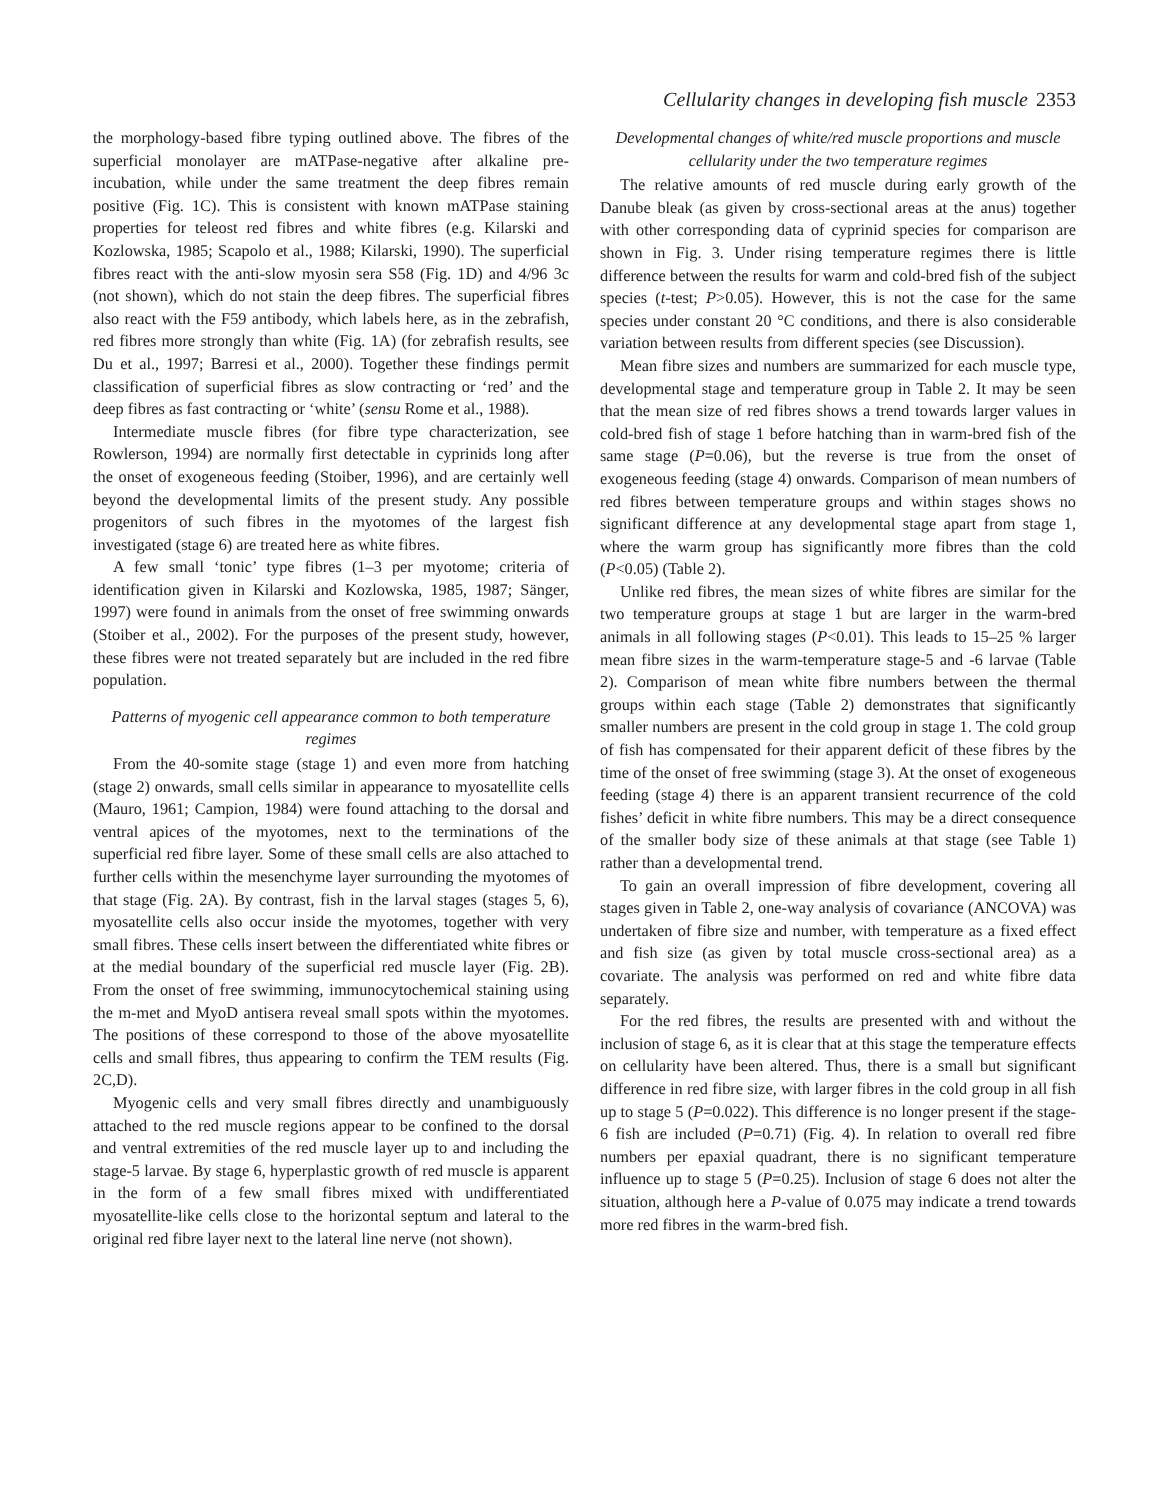Cellularity changes in developing fish muscle 2353
the morphology-based fibre typing outlined above. The fibres of the superficial monolayer are mATPase-negative after alkaline pre-incubation, while under the same treatment the deep fibres remain positive (Fig. 1C). This is consistent with known mATPase staining properties for teleost red fibres and white fibres (e.g. Kilarski and Kozlowska, 1985; Scapolo et al., 1988; Kilarski, 1990). The superficial fibres react with the anti-slow myosin sera S58 (Fig. 1D) and 4/96 3c (not shown), which do not stain the deep fibres. The superficial fibres also react with the F59 antibody, which labels here, as in the zebrafish, red fibres more strongly than white (Fig. 1A) (for zebrafish results, see Du et al., 1997; Barresi et al., 2000). Together these findings permit classification of superficial fibres as slow contracting or ‘red’ and the deep fibres as fast contracting or ‘white’ (sensu Rome et al., 1988).
Intermediate muscle fibres (for fibre type characterization, see Rowlerson, 1994) are normally first detectable in cyprinids long after the onset of exogeneous feeding (Stoiber, 1996), and are certainly well beyond the developmental limits of the present study. Any possible progenitors of such fibres in the myotomes of the largest fish investigated (stage 6) are treated here as white fibres.
A few small ‘tonic’ type fibres (1–3 per myotome; criteria of identification given in Kilarski and Kozlowska, 1985, 1987; Sänger, 1997) were found in animals from the onset of free swimming onwards (Stoiber et al., 2002). For the purposes of the present study, however, these fibres were not treated separately but are included in the red fibre population.
Patterns of myogenic cell appearance common to both temperature regimes
From the 40-somite stage (stage 1) and even more from hatching (stage 2) onwards, small cells similar in appearance to myosatellite cells (Mauro, 1961; Campion, 1984) were found attaching to the dorsal and ventral apices of the myotomes, next to the terminations of the superficial red fibre layer. Some of these small cells are also attached to further cells within the mesenchyme layer surrounding the myotomes of that stage (Fig. 2A). By contrast, fish in the larval stages (stages 5, 6), myosatellite cells also occur inside the myotomes, together with very small fibres. These cells insert between the differentiated white fibres or at the medial boundary of the superficial red muscle layer (Fig. 2B). From the onset of free swimming, immunocytochemical staining using the m-met and MyoD antisera reveal small spots within the myotomes. The positions of these correspond to those of the above myosatellite cells and small fibres, thus appearing to confirm the TEM results (Fig. 2C,D).
Myogenic cells and very small fibres directly and unambiguously attached to the red muscle regions appear to be confined to the dorsal and ventral extremities of the red muscle layer up to and including the stage-5 larvae. By stage 6, hyperplastic growth of red muscle is apparent in the form of a few small fibres mixed with undifferentiated myosatellite-like cells close to the horizontal septum and lateral to the original red fibre layer next to the lateral line nerve (not shown).
Developmental changes of white/red muscle proportions and muscle cellularity under the two temperature regimes
The relative amounts of red muscle during early growth of the Danube bleak (as given by cross-sectional areas at the anus) together with other corresponding data of cyprinid species for comparison are shown in Fig. 3. Under rising temperature regimes there is little difference between the results for warm and cold-bred fish of the subject species (t-test; P>0.05). However, this is not the case for the same species under constant 20 °C conditions, and there is also considerable variation between results from different species (see Discussion).
Mean fibre sizes and numbers are summarized for each muscle type, developmental stage and temperature group in Table 2. It may be seen that the mean size of red fibres shows a trend towards larger values in cold-bred fish of stage 1 before hatching than in warm-bred fish of the same stage (P=0.06), but the reverse is true from the onset of exogeneous feeding (stage 4) onwards. Comparison of mean numbers of red fibres between temperature groups and within stages shows no significant difference at any developmental stage apart from stage 1, where the warm group has significantly more fibres than the cold (P<0.05) (Table 2).
Unlike red fibres, the mean sizes of white fibres are similar for the two temperature groups at stage 1 but are larger in the warm-bred animals in all following stages (P<0.01). This leads to 15–25 % larger mean fibre sizes in the warm-temperature stage-5 and -6 larvae (Table 2). Comparison of mean white fibre numbers between the thermal groups within each stage (Table 2) demonstrates that significantly smaller numbers are present in the cold group in stage 1. The cold group of fish has compensated for their apparent deficit of these fibres by the time of the onset of free swimming (stage 3). At the onset of exogeneous feeding (stage 4) there is an apparent transient recurrence of the cold fishes’ deficit in white fibre numbers. This may be a direct consequence of the smaller body size of these animals at that stage (see Table 1) rather than a developmental trend.
To gain an overall impression of fibre development, covering all stages given in Table 2, one-way analysis of covariance (ANCOVA) was undertaken of fibre size and number, with temperature as a fixed effect and fish size (as given by total muscle cross-sectional area) as a covariate. The analysis was performed on red and white fibre data separately.
For the red fibres, the results are presented with and without the inclusion of stage 6, as it is clear that at this stage the temperature effects on cellularity have been altered. Thus, there is a small but significant difference in red fibre size, with larger fibres in the cold group in all fish up to stage 5 (P=0.022). This difference is no longer present if the stage-6 fish are included (P=0.71) (Fig. 4). In relation to overall red fibre numbers per epaxial quadrant, there is no significant temperature influence up to stage 5 (P=0.25). Inclusion of stage 6 does not alter the situation, although here a P-value of 0.075 may indicate a trend towards more red fibres in the warm-bred fish.